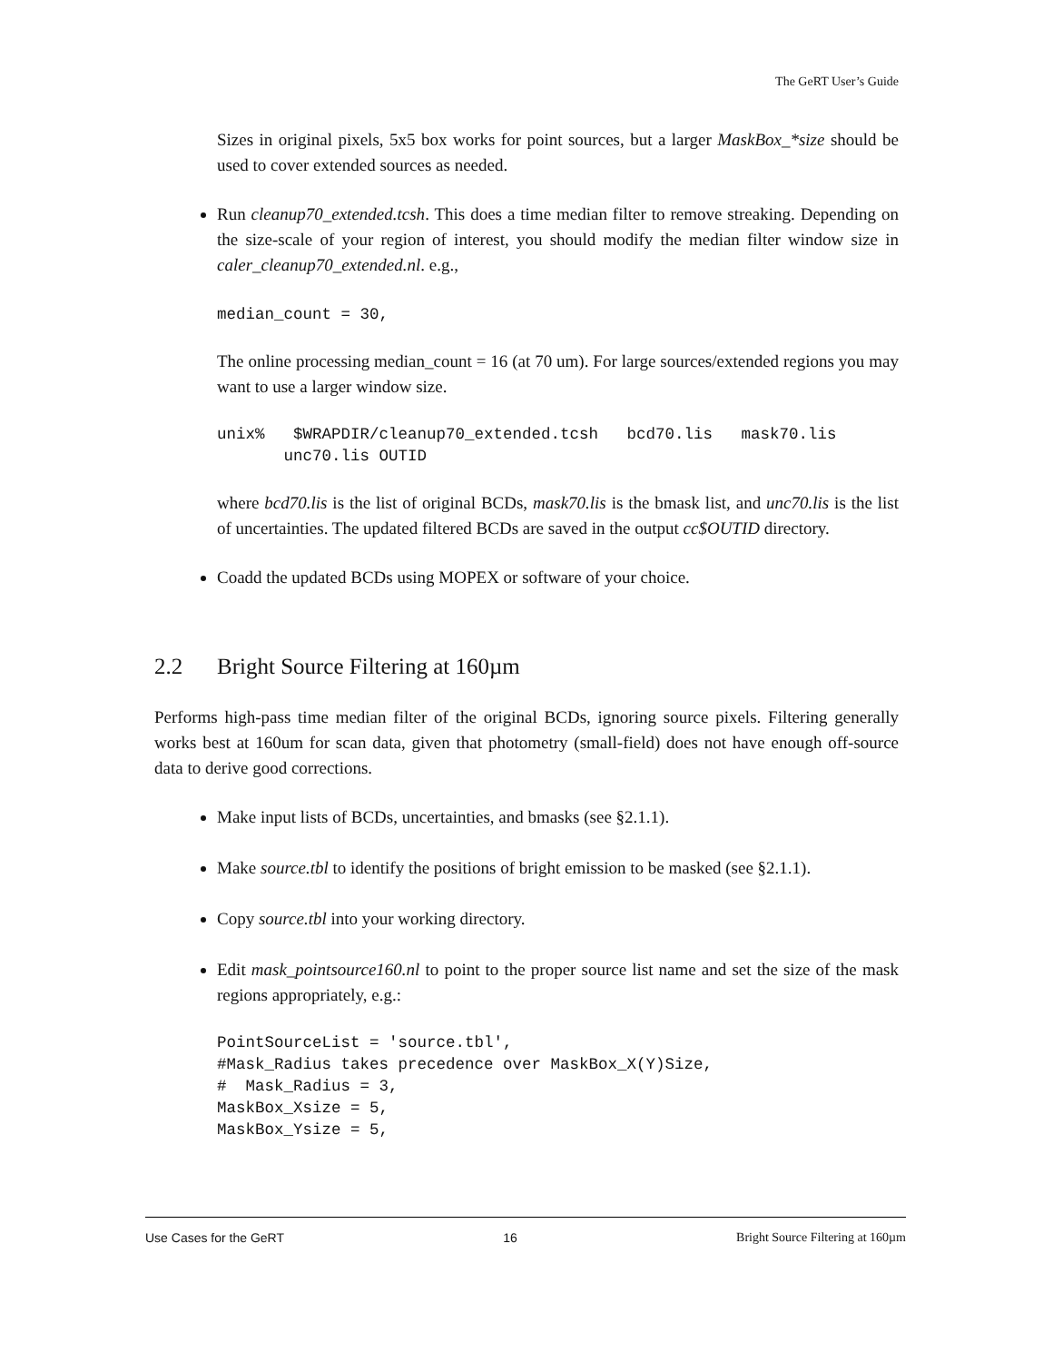The GeRT User’s Guide
Sizes in original pixels, 5x5 box works for point sources, but a larger MaskBox_*size should be used to cover extended sources as needed.
Run cleanup70_extended.tcsh. This does a time median filter to remove streaking. Depending on the size-scale of your region of interest, you should modify the median filter window size in caler_cleanup70_extended.nl. e.g.,
median_count = 30,
The online processing median_count = 16 (at 70 um). For large sources/extended regions you may want to use a larger window size.
unix%   $WRAPDIR/cleanup70_extended.tcsh   bcd70.lis   mask70.lis
       unc70.lis OUTID
where bcd70.lis is the list of original BCDs, mask70.lis is the bmask list, and unc70.lis is the list of uncertainties. The updated filtered BCDs are saved in the output cc$OUTID directory.
Coadd the updated BCDs using MOPEX or software of your choice.
2.2 Bright Source Filtering at 160µm
Performs high-pass time median filter of the original BCDs, ignoring source pixels. Filtering generally works best at 160um for scan data, given that photometry (small-field) does not have enough off-source data to derive good corrections.
Make input lists of BCDs, uncertainties, and bmasks (see §2.1.1).
Make source.tbl to identify the positions of bright emission to be masked (see §2.1.1).
Copy source.tbl into your working directory.
Edit mask_pointsource160.nl to point to the proper source list name and set the size of the mask regions appropriately, e.g.:
PointSourceList = 'source.tbl',
#Mask_Radius takes precedence over MaskBox_X(Y)Size,
#  Mask_Radius = 3,
MaskBox_Xsize = 5,
MaskBox_Ysize = 5,
Use Cases for the GeRT 16 Bright Source Filtering at 160µm